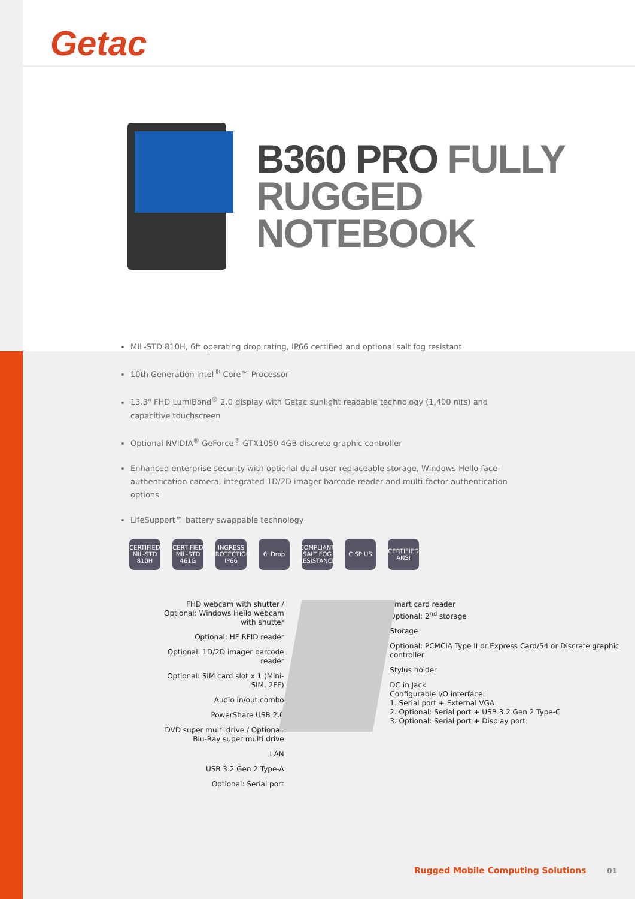Getac
B360 PRO FULLY RUGGED NOTEBOOK
MIL-STD 810H, 6ft operating drop rating, IP66 certified and optional salt fog resistant
10th Generation Intel<sup>®</sup> Core™ Processor
13.3" FHD LumiBond<sup>®</sup> 2.0 display with Getac sunlight readable technology (1,400 nits) and capacitive touchscreen
Optional NVIDIA<sup>®</sup> GeForce<sup>®</sup> GTX1050 4GB discrete graphic controller
Enhanced enterprise security with optional dual user replaceable storage, Windows Hello face-authentication camera, integrated 1D/2D imager barcode reader and multi-factor authentication options
LifeSupport™ battery swappable technology
CERTIFIED MIL-STD 810H
CERTIFIED MIL-STD 461G
INGRESS PROTECTION IP66
6' Drop COMPLIANT SALT FOG RESISTANCE
C SP US CERTIFIED ANSI
FHD webcam with shutter / Optional: Windows Hello webcam with shutter
Optional: HF RFID reader
Optional: 1D/2D imager barcode reader
Optional: SIM card slot x 1 (Mini-SIM, 2FF)
Audio in/out combo
PowerShare USB 2.0
DVD super multi drive / Optional: Blu-Ray super multi drive
LAN
USB 3.2 Gen 2 Type-A
Optional: Serial port
Smart card reader
Optional: 2<sup>nd</sup> storage
Storage
Optional: PCMCIA Type II or Express Card/54 or Discrete graphic controller
Stylus holder
DC in Jack
Configurable I/O interface:
1. Serial port + External VGA
2. Optional: Serial port + USB 3.2 Gen 2 Type-C
3. Optional: Serial port + Display port
Rugged Mobile Computing Solutions 01